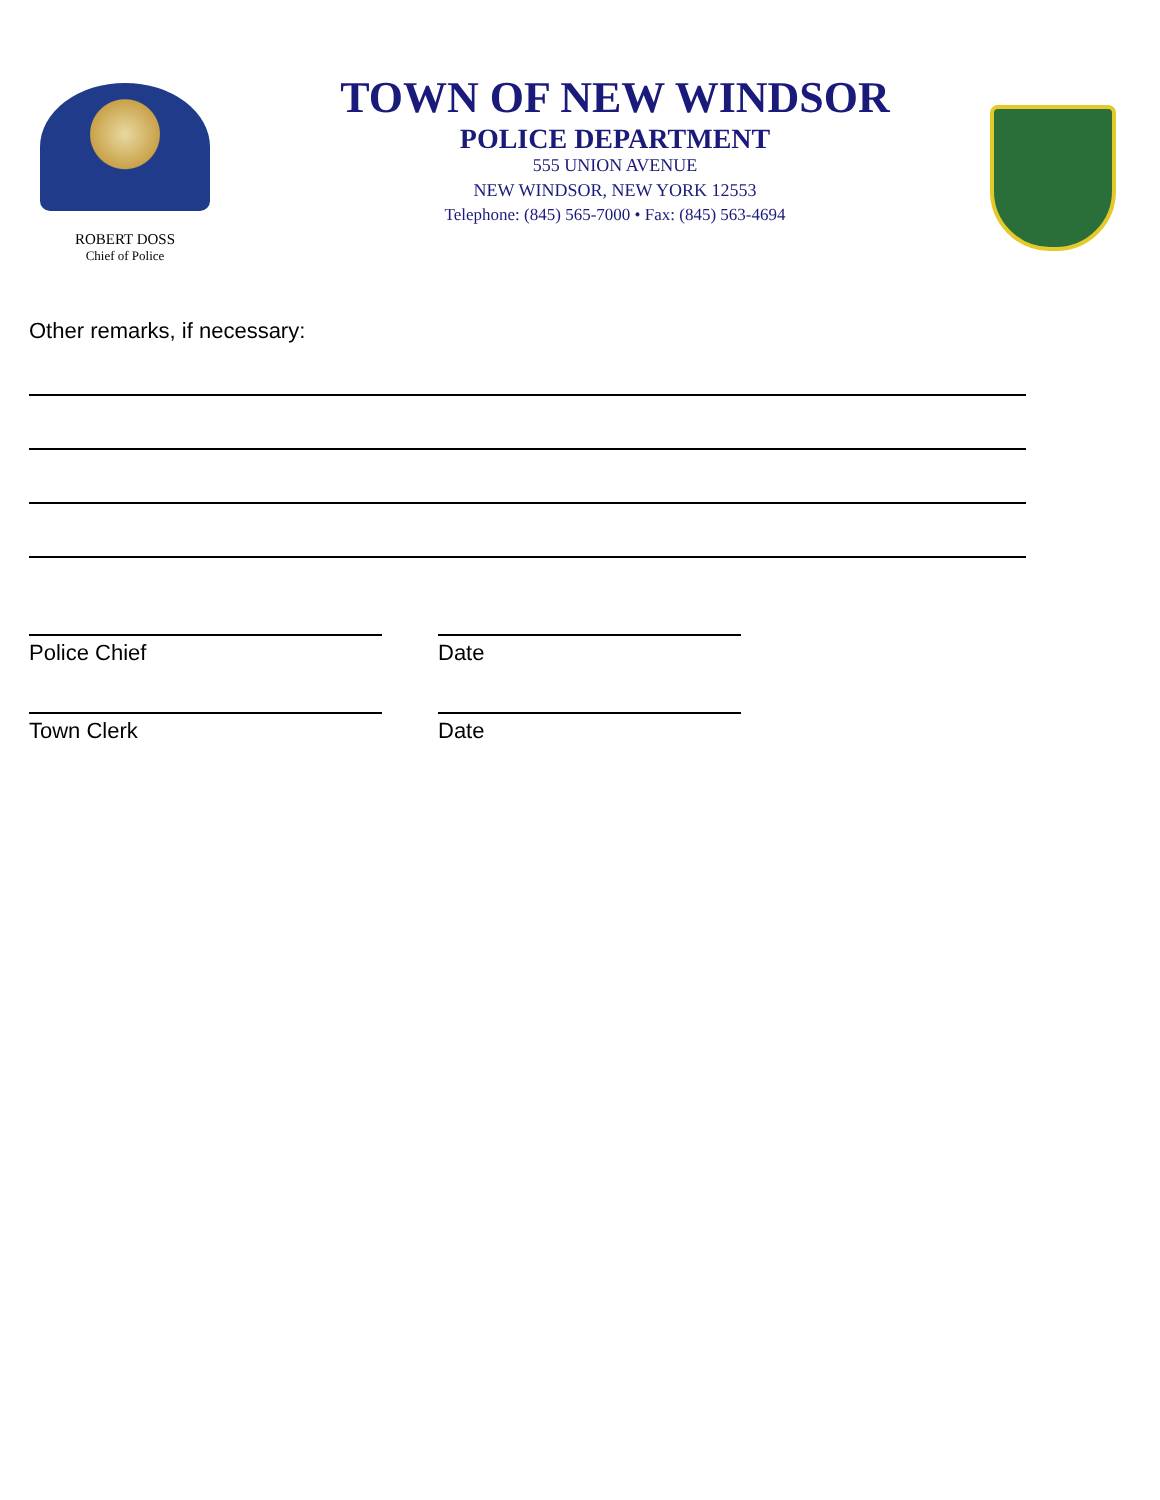ROBERT DOSS
Chief of Police
TOWN OF NEW WINDSOR
POLICE DEPARTMENT
555 UNION AVENUE
NEW WINDSOR, NEW YORK 12553
Telephone: (845) 565-7000 • Fax: (845) 563-4694
Other remarks, if necessary:
Police Chief Date
Town Clerk Date